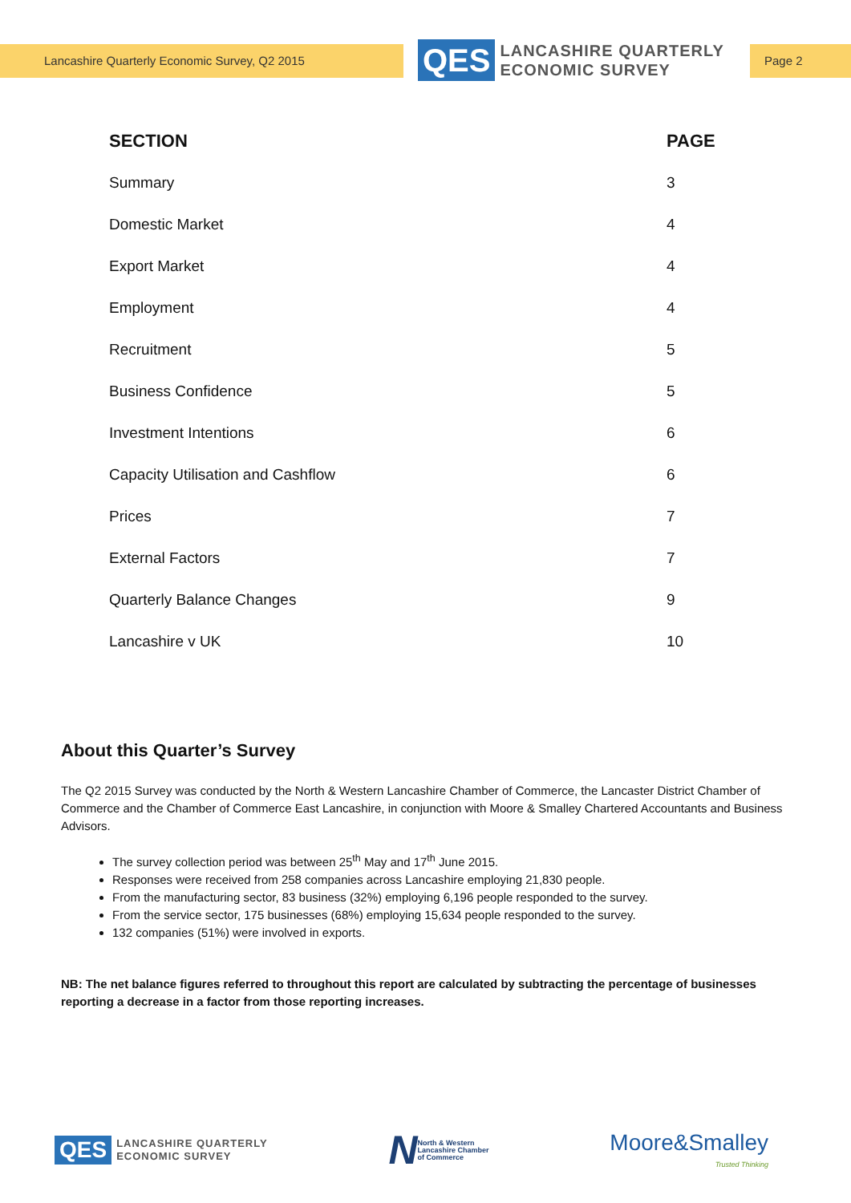Lancashire Quarterly Economic Survey, Q2 2015
QES
LANCASHIRE QUARTERLY
ECONOMIC SURVEY
Page 2
| SECTION | PAGE |
| --- | --- |
| Summary | 3 |
| Domestic Market | 4 |
| Export Market | 4 |
| Employment | 4 |
| Recruitment | 5 |
| Business Confidence | 5 |
| Investment Intentions | 6 |
| Capacity Utilisation and Cashflow | 6 |
| Prices | 7 |
| External Factors | 7 |
| Quarterly Balance Changes | 9 |
| Lancashire v UK | 10 |
About this Quarter’s Survey
The Q2 2015 Survey was conducted by the North & Western Lancashire Chamber of Commerce, the Lancaster District Chamber of Commerce and the Chamber of Commerce East Lancashire, in conjunction with Moore & Smalley Chartered Accountants and Business Advisors.
The survey collection period was between 25<sup>th</sup> May and 17<sup>th</sup> June 2015.
Responses were received from 258 companies across Lancashire employing 21,830 people.
From the manufacturing sector, 83 business (32%) employing 6,196 people responded to the survey.
From the service sector, 175 businesses (68%) employing 15,634 people responded to the survey.
132 companies (51%) were involved in exports.
NB: The net balance figures referred to throughout this report are calculated by subtracting the percentage of businesses reporting a decrease in a factor from those reporting increases.
QES
LANCASHIRE QUARTERLY
ECONOMIC SURVEY
N North & Western
Lancashire Chamber
of Commerce
Moore&Smalley
Trusted Thinking